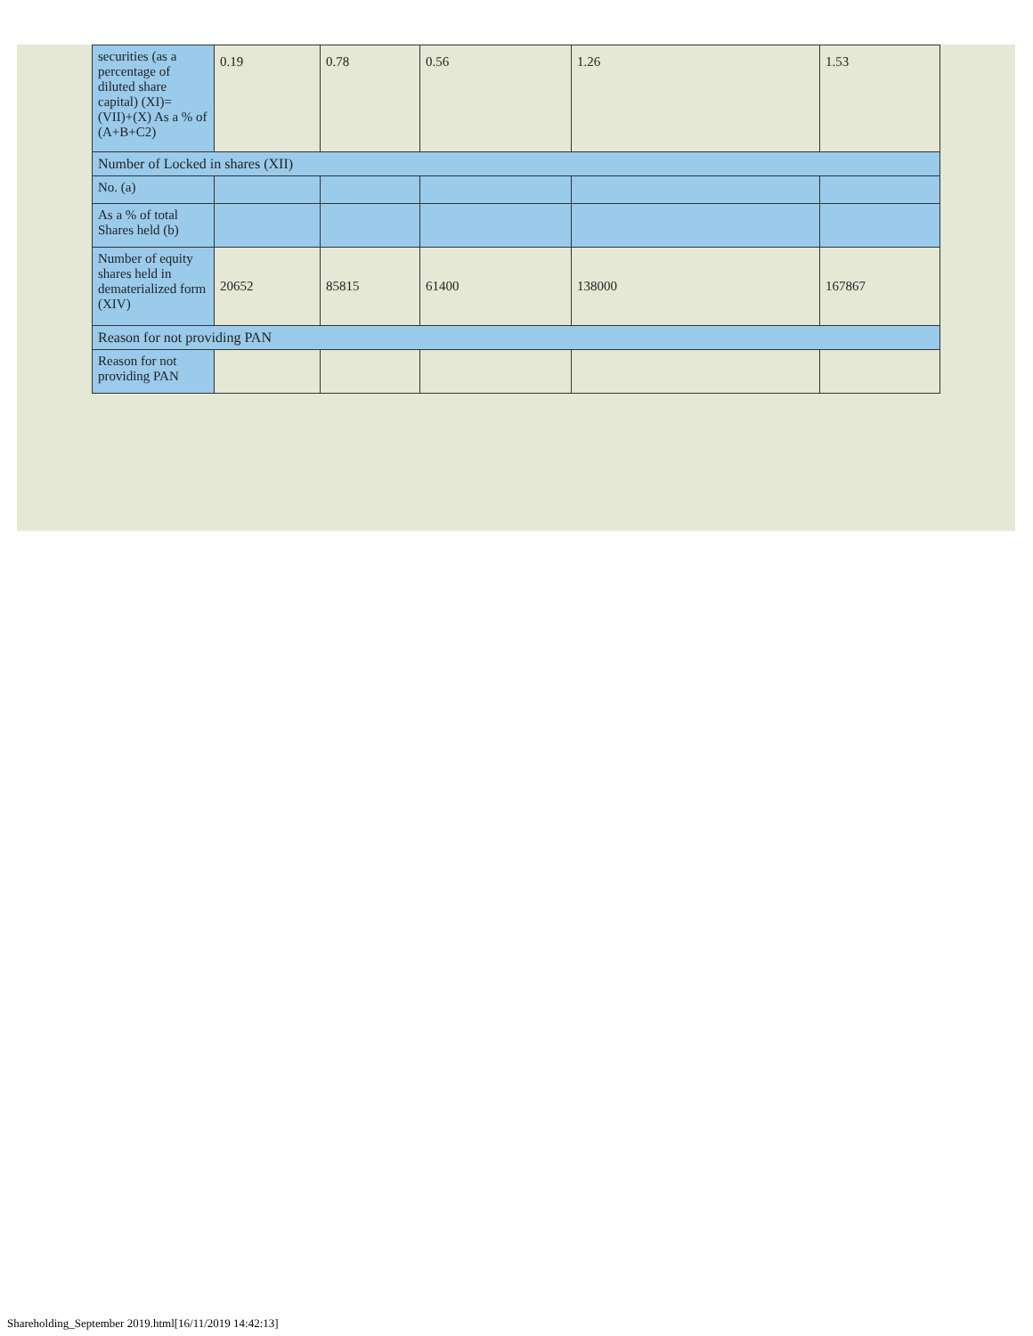| securities (as a percentage of diluted share capital) (XI)= (VII)+(X) As a % of (A+B+C2) | 0.19 | 0.78 | 0.56 | 1.26 | 1.53 |
| Number of Locked in shares (XII) | | | | | |
| No. (a) | | | | | |
| As a % of total Shares held (b) | | | | | |
| Number of equity shares held in dematerialized form (XIV) | 20652 | 85815 | 61400 | 138000 | 167867 |
| Reason for not providing PAN | | | | | |
| Reason for not providing PAN | | | | | |
Shareholding_September 2019.html[16/11/2019 14:42:13]